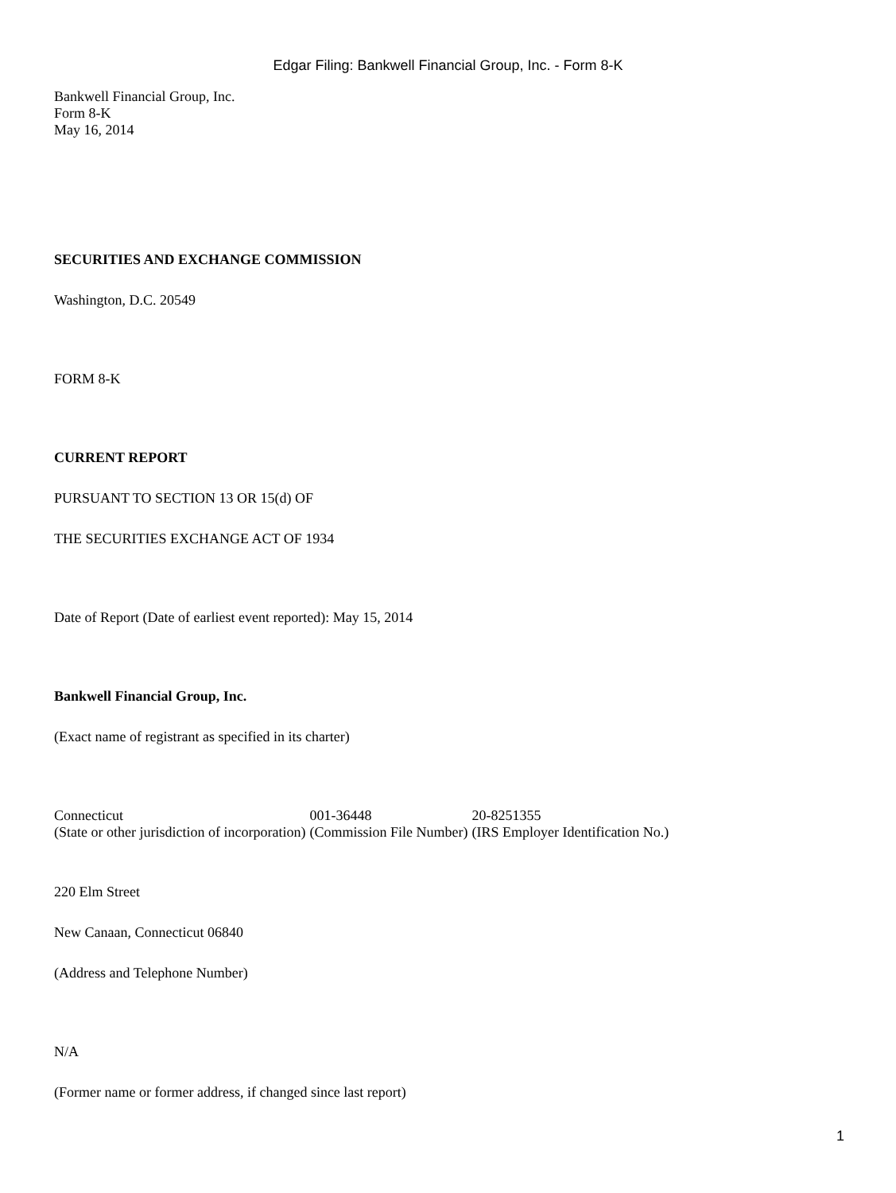Edgar Filing: Bankwell Financial Group, Inc. - Form 8-K
Bankwell Financial Group, Inc.
Form 8-K
May 16, 2014
SECURITIES AND EXCHANGE COMMISSION
Washington, D.C. 20549
FORM 8-K
CURRENT REPORT
PURSUANT TO SECTION 13 OR 15(d) OF
THE SECURITIES EXCHANGE ACT OF 1934
Date of Report (Date of earliest event reported): May 15, 2014
Bankwell Financial Group, Inc.
(Exact name of registrant as specified in its charter)
| Connecticut | 001-36448 | 20-8251355 |
| (State or other jurisdiction of incorporation) | (Commission File Number) | (IRS Employer Identification No.) |
220 Elm Street
New Canaan, Connecticut 06840
(Address and Telephone Number)
N/A
(Former name or former address, if changed since last report)
1